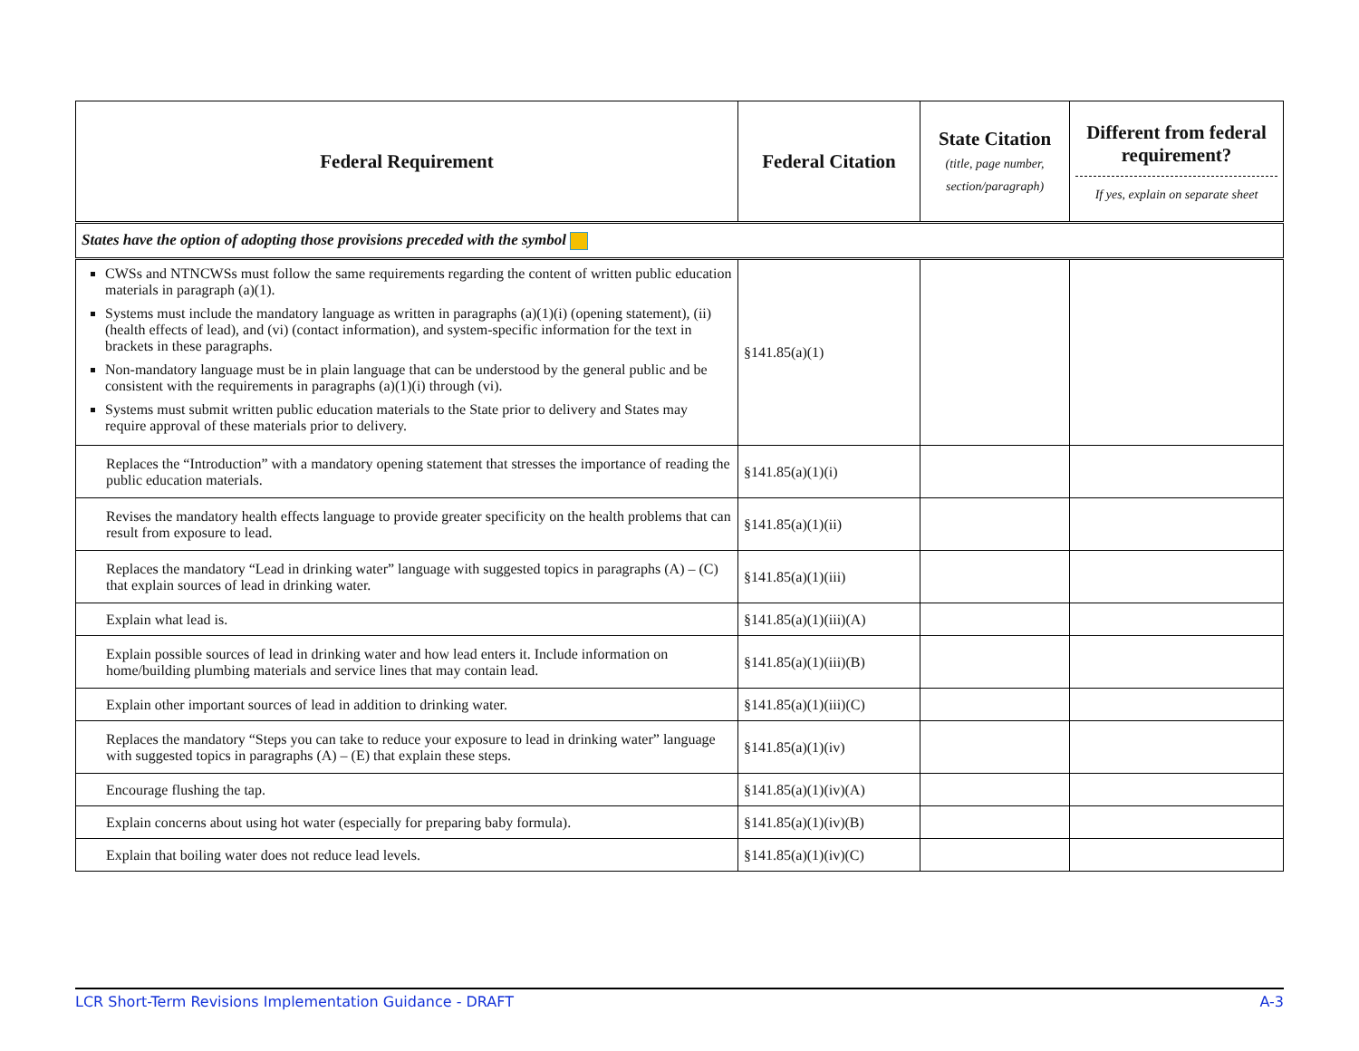| Federal Requirement | Federal Citation | State Citation (title, page number, section/paragraph) | Different from federal requirement? If yes, explain on separate sheet |
| --- | --- | --- | --- |
| States have the option of adopting those provisions preceded with the symbol | | | |
| CWSs and NTNCWSs must follow the same requirements regarding the content of written public education materials in paragraph (a)(1). Systems must include the mandatory language as written in paragraphs (a)(1)(i) (opening statement), (ii) (health effects of lead), and (vi) (contact information), and system-specific information for the text in brackets in these paragraphs. Non-mandatory language must be in plain language that can be understood by the general public and be consistent with the requirements in paragraphs (a)(1)(i) through (vi). Systems must submit written public education materials to the State prior to delivery and States may require approval of these materials prior to delivery. | §141.85(a)(1) | | |
| Replaces the “Introduction” with a mandatory opening statement that stresses the importance of reading the public education materials. | §141.85(a)(1)(i) | | |
| Revises the mandatory health effects language to provide greater specificity on the health problems that can result from exposure to lead. | §141.85(a)(1)(ii) | | |
| Replaces the mandatory “Lead in drinking water” language with suggested topics in paragraphs (A) – (C) that explain sources of lead in drinking water. | §141.85(a)(1)(iii) | | |
| Explain what lead is. | §141.85(a)(1)(iii)(A) | | |
| Explain possible sources of lead in drinking water and how lead enters it. Include information on home/building plumbing materials and service lines that may contain lead. | §141.85(a)(1)(iii)(B) | | |
| Explain other important sources of lead in addition to drinking water. | §141.85(a)(1)(iii)(C) | | |
| Replaces the mandatory “Steps you can take to reduce your exposure to lead in drinking water” language with suggested topics in paragraphs (A) – (E) that explain these steps. | §141.85(a)(1)(iv) | | |
| Encourage flushing the tap. | §141.85(a)(1)(iv)(A) | | |
| Explain concerns about using hot water (especially for preparing baby formula). | §141.85(a)(1)(iv)(B) | | |
| Explain that boiling water does not reduce lead levels. | §141.85(a)(1)(iv)(C) | | |
LCR Short-Term Revisions Implementation Guidance - DRAFT A-3